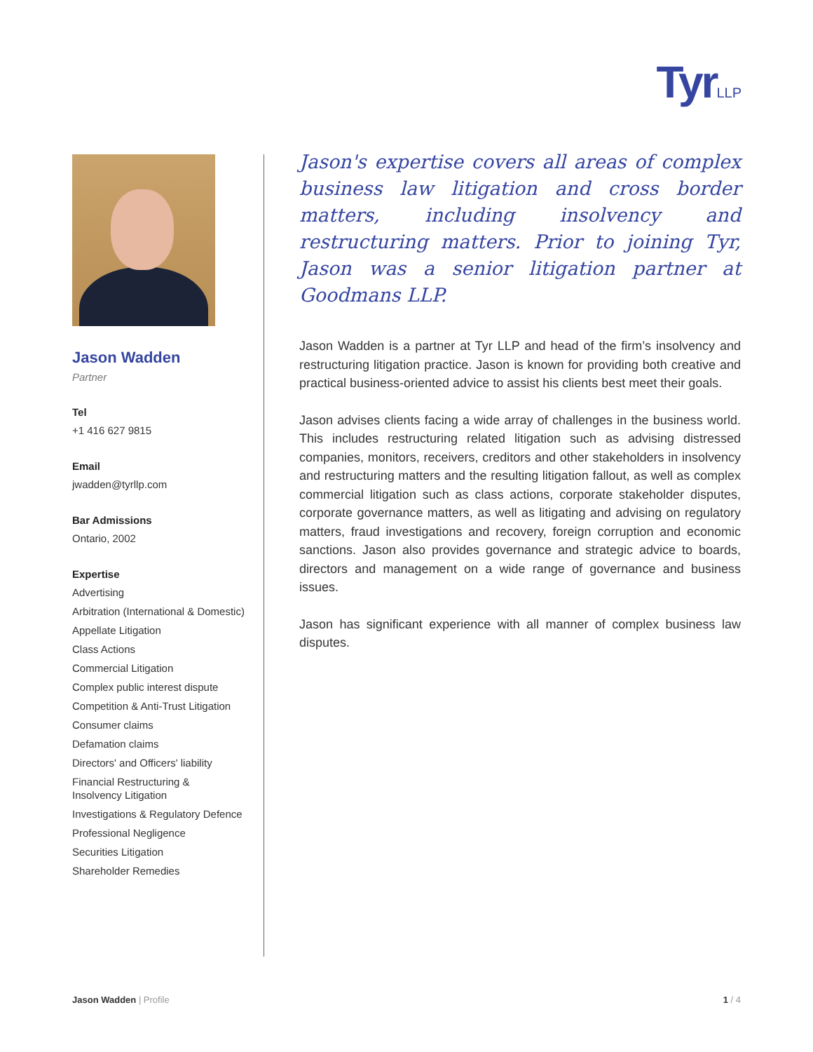TyrLLP
Jason Wadden
Partner
Tel
+1 416 627 9815
Email
jwadden@tyrllp.com
Bar Admissions
Ontario, 2002
Expertise
Advertising
Arbitration (International & Domestic)
Appellate Litigation
Class Actions
Commercial Litigation
Complex public interest dispute
Competition & Anti-Trust Litigation
Consumer claims
Defamation claims
Directors' and Officers' liability
Financial Restructuring &
Insolvency Litigation
Investigations & Regulatory Defence
Professional Negligence
Securities Litigation
Shareholder Remedies
Jason's expertise covers all areas of complex business law litigation and cross border matters, including insolvency and restructuring matters. Prior to joining Tyr, Jason was a senior litigation partner at Goodmans LLP.
Jason Wadden is a partner at Tyr LLP and head of the firm’s insolvency and restructuring litigation practice. Jason is known for providing both creative and practical business-oriented advice to assist his clients best meet their goals.
Jason advises clients facing a wide array of challenges in the business world. This includes restructuring related litigation such as advising distressed companies, monitors, receivers, creditors and other stakeholders in insolvency and restructuring matters and the resulting litigation fallout, as well as complex commercial litigation such as class actions, corporate stakeholder disputes, corporate governance matters, as well as litigating and advising on regulatory matters, fraud investigations and recovery, foreign corruption and economic sanctions. Jason also provides governance and strategic advice to boards, directors and management on a wide range of governance and business issues.
Jason has significant experience with all manner of complex business law disputes.
Jason Wadden | Profile 1 / 4